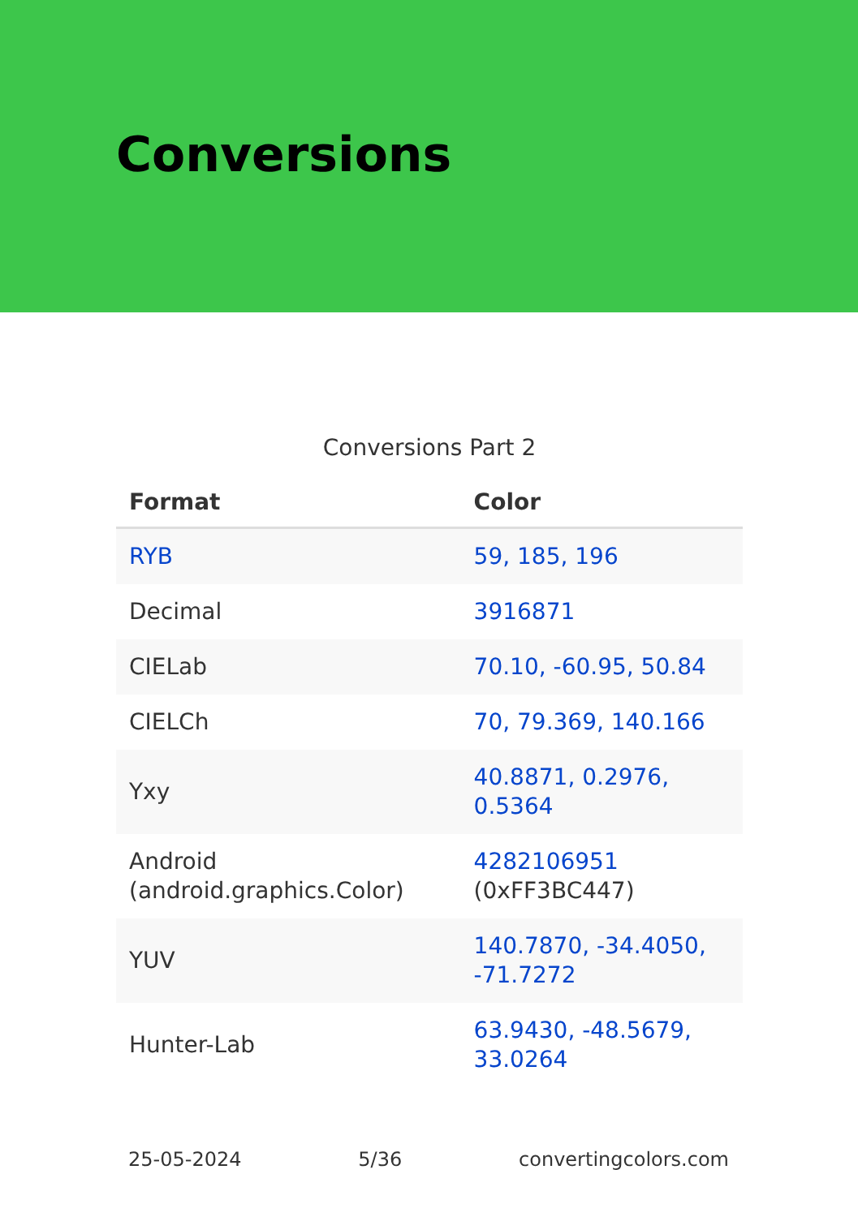Conversions
Conversions Part 2
| Format | Color |
| --- | --- |
| RYB | 59, 185, 196 |
| Decimal | 3916871 |
| CIELab | 70.10, -60.95, 50.84 |
| CIELCh | 70, 79.369, 140.166 |
| Yxy | 40.8871, 0.2976, 0.5364 |
| Android (android.graphics.Color) | 4282106951 (0xFF3BC447) |
| YUV | 140.7870, -34.4050, -71.7272 |
| Hunter-Lab | 63.9430, -48.5679, 33.0264 |
25-05-2024 5/36 convertingcolors.com